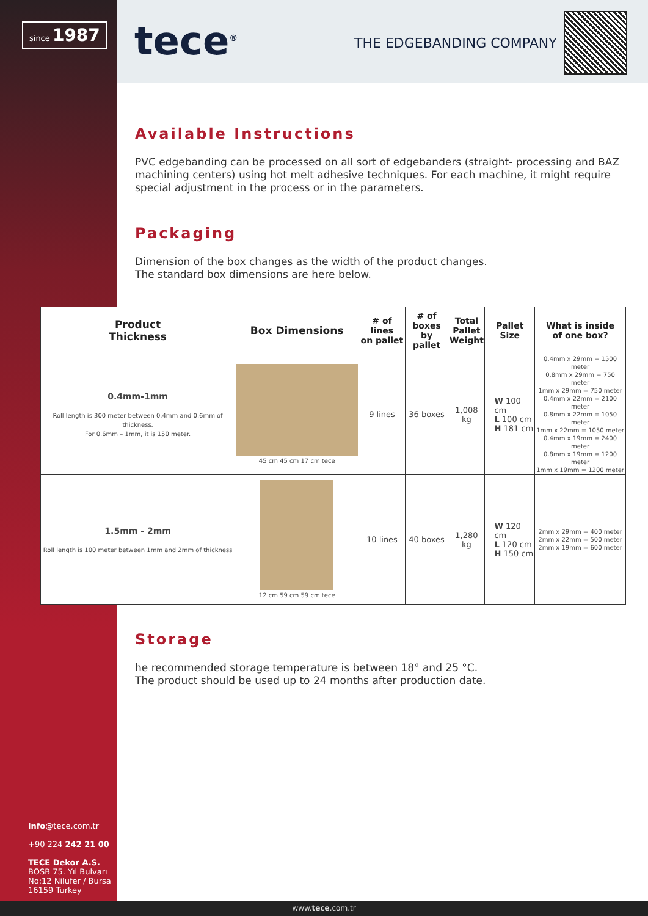since 1987 tece<sup>®</sup> THE EDGEBANDING COMPANY
Available Instructions
PVC edgebanding can be processed on all sort of edgebanders (straight- processing and BAZ machining centers) using hot melt adhesive techniques. For each machine, it might require special adjustment in the process or in the parameters.
Packaging
Dimension of the box changes as the width of the product changes.
The standard box dimensions are here below.
| Product Thickness | Box Dimensions | # of lines on pallet | # of boxes by pallet | Total Pallet Weight | Pallet Size | What is inside of one box? |
| --- | --- | --- | --- | --- | --- | --- |
| 0.4mm-1mm Roll length is 300 meter between 0.4mm and 0.6mm of thickness. For 0.6mm – 1mm, it is 150 meter. | 45 cm 45 cm 17 cm tece | 9 lines | 36 boxes | 1,008 kg | W 100 cm L 100 cm H 181 cm | 0.4mm x 29mm = 1500 meter 0.8mm x 29mm = 750 meter 1mm x 29mm = 750 meter 0.4mm x 22mm = 2100 meter 0.8mm x 22mm = 1050 meter 1mm x 22mm = 1050 meter 0.4mm x 19mm = 2400 meter 0.8mm x 19mm = 1200 meter 1mm x 19mm = 1200 meter |
| 1.5mm - 2mm Roll length is 100 meter between 1mm and 2mm of thickness | 12 cm 59 cm 59 cm tece | 10 lines | 40 boxes | 1,280 kg | W 120 cm L 120 cm H 150 cm | 2mm x 29mm = 400 meter 2mm x 22mm = 500 meter 2mm x 19mm = 600 meter |
Storage
he recommended storage temperature is between 18° and 25 °C.
The product should be used up to 24 months after production date.
info@tece.com.tr
+90 224 242 21 00
TECE Dekor A.S.
BOSB 75. Yıl Bulvarı
No:12 Nilufer / Bursa
16159 Turkey
www.tece.com.tr